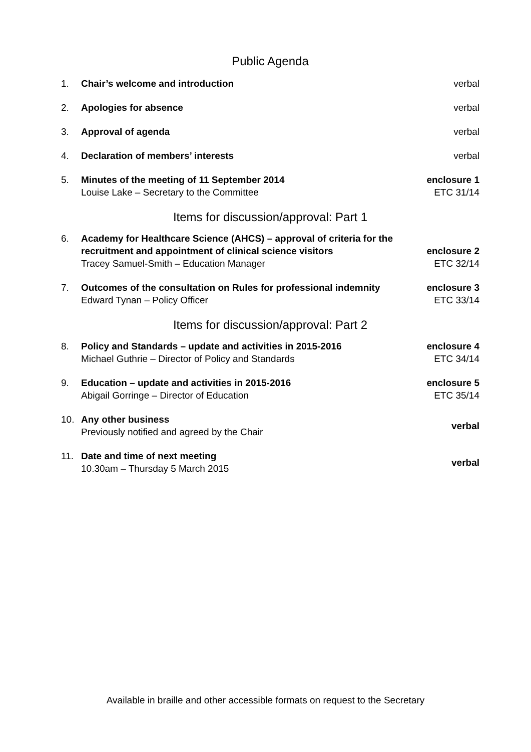Public Agenda
1. Chair’s welcome and introduction
verbal
2. Apologies for absence verbal
3. Approval of agenda verbal
4. Declaration of members’ interests
verbal
5. Minutes of the meeting of 11 September 2014
Louise Lake – Secretary to the Committee
enclosure 1
ETC 31/14
Items for discussion/approval: Part 1
6. Academy for Healthcare Science (AHCS) – approval of criteria for the recruitment and appointment of clinical science visitors
Tracey Samuel-Smith – Education Manager
enclosure 2
ETC 32/14
7. Outcomes of the consultation on Rules for professional indemnity
Edward Tynan – Policy Officer
enclosure 3
ETC 33/14
Items for discussion/approval: Part 2
8. Policy and Standards – update and activities in 2015-2016
Michael Guthrie – Director of Policy and Standards
enclosure 4
ETC 34/14
9. Education – update and activities in 2015-2016
Abigail Gorringe – Director of Education
enclosure 5
ETC 35/14
10. Any other business
Previously notified and agreed by the Chair
verbal
11. Date and time of next meeting
10.30am – Thursday 5 March 2015
verbal
Available in braille and other accessible formats on request to the Secretary